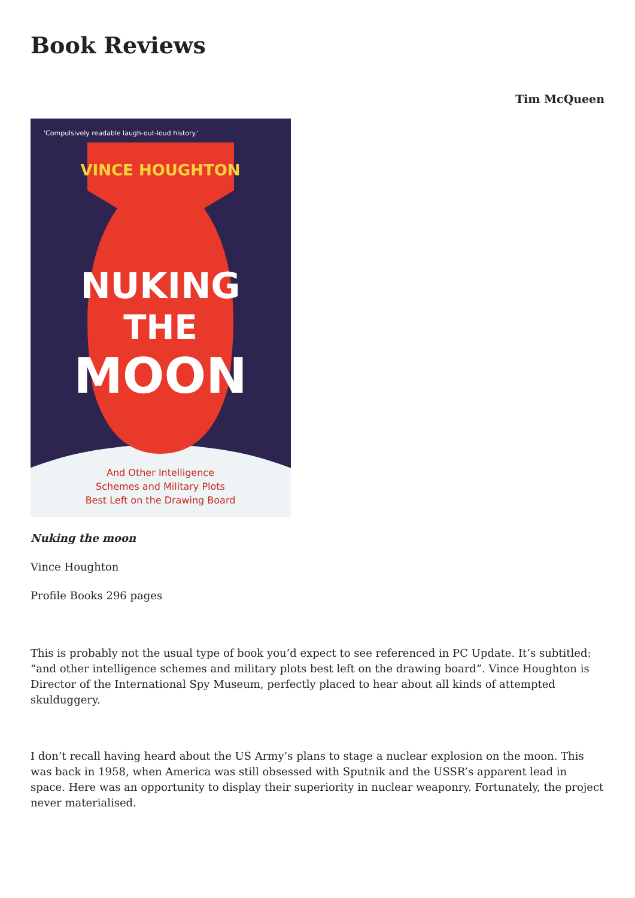Book Reviews
Tim McQueen
'Compulsively readable laugh-out-loud history.'
VINCE HOUGHTON
NUKING
THE
MOON
And Other Intelligence
Schemes and Military Plots
Best Left on the Drawing Board
Nuking the moon
Vince Houghton
Profile Books 296 pages
This is probably not the usual type of book you’d expect to see referenced in PC Update. It’s subtitled: “and other intelligence schemes and military plots best left on the drawing board”. Vince Houghton is Director of the International Spy Museum, perfectly placed to hear about all kinds of attempted skulduggery.
I don’t recall having heard about the US Army’s plans to stage a nuclear explosion on the moon. This was back in 1958, when America was still obsessed with Sputnik and the USSR’s apparent lead in space. Here was an opportunity to display their superiority in nuclear weaponry. Fortunately, the project never materialised.